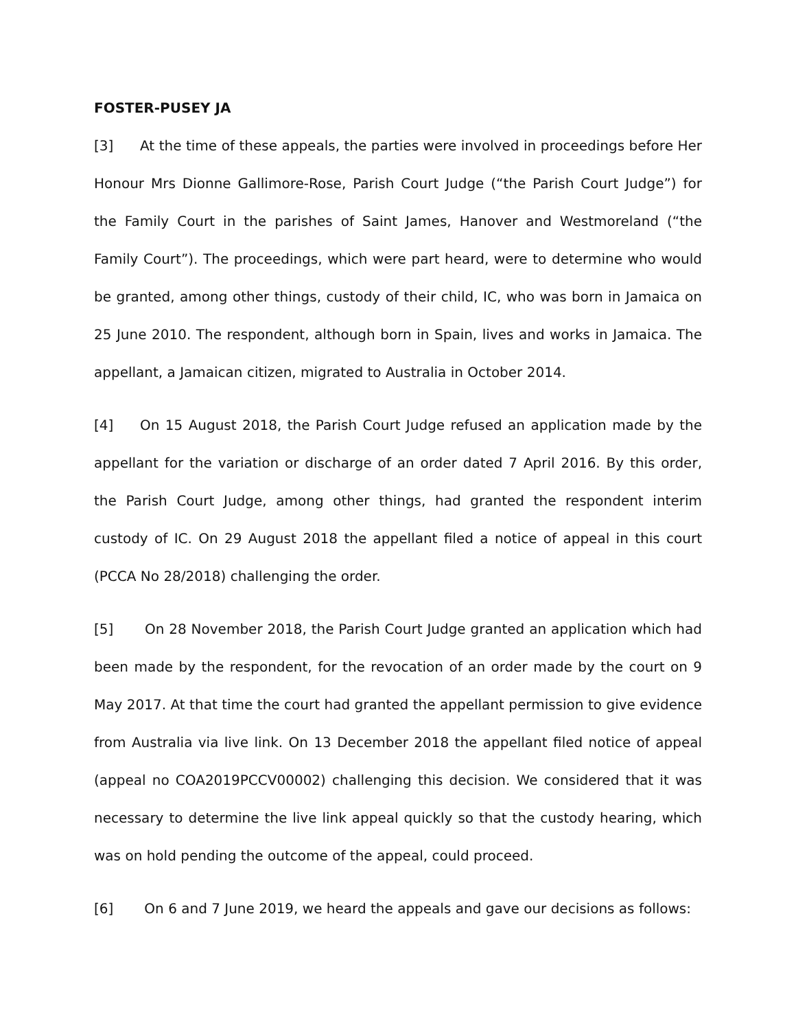FOSTER-PUSEY JA
[3] At the time of these appeals, the parties were involved in proceedings before Her Honour Mrs Dionne Gallimore-Rose, Parish Court Judge (“the Parish Court Judge”) for the Family Court in the parishes of Saint James, Hanover and Westmoreland (“the Family Court”). The proceedings, which were part heard, were to determine who would be granted, among other things, custody of their child, IC, who was born in Jamaica on 25 June 2010. The respondent, although born in Spain, lives and works in Jamaica. The appellant, a Jamaican citizen, migrated to Australia in October 2014.
[4] On 15 August 2018, the Parish Court Judge refused an application made by the appellant for the variation or discharge of an order dated 7 April 2016. By this order, the Parish Court Judge, among other things, had granted the respondent interim custody of IC. On 29 August 2018 the appellant filed a notice of appeal in this court (PCCA No 28/2018) challenging the order.
[5] On 28 November 2018, the Parish Court Judge granted an application which had been made by the respondent, for the revocation of an order made by the court on 9 May 2017. At that time the court had granted the appellant permission to give evidence from Australia via live link. On 13 December 2018 the appellant filed notice of appeal (appeal no COA2019PCCV00002) challenging this decision. We considered that it was necessary to determine the live link appeal quickly so that the custody hearing, which was on hold pending the outcome of the appeal, could proceed.
[6] On 6 and 7 June 2019, we heard the appeals and gave our decisions as follows: